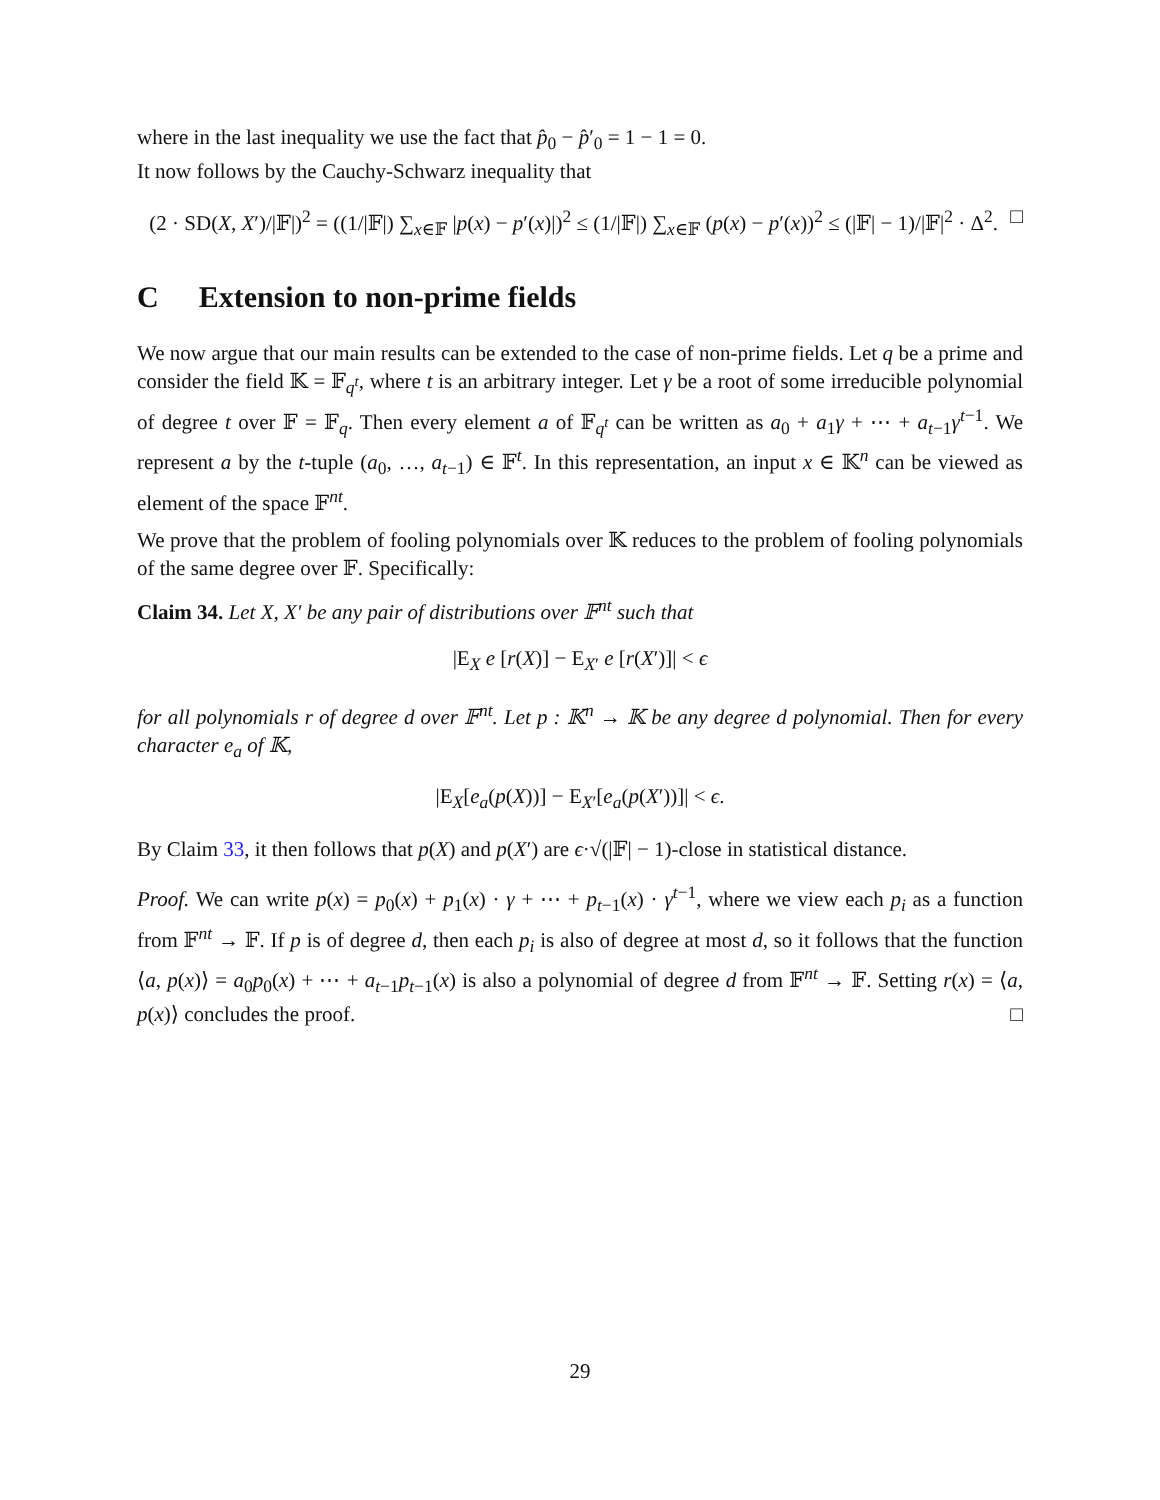where in the last inequality we use the fact that p̂<sub>0</sub> − p̂′<sub>0</sub> = 1 − 1 = 0.
It now follows by the Cauchy-Schwarz inequality that
(2 · SD(X, X′)/|𝔽|)<sup>2</sup> = ((1/|𝔽|) ∑<sub>x∈𝔽</sub> |p(x) − p′(x)|)<sup>2</sup> ≤ (1/|𝔽|) ∑<sub>x∈𝔽</sub> (p(x) − p′(x))<sup>2</sup> ≤ (|𝔽| − 1)/|𝔽|<sup>2</sup> · Δ<sup>2</sup>. □
C Extension to non-prime fields
We now argue that our main results can be extended to the case of non-prime fields. Let q be a prime and consider the field 𝕂 = 𝔽<sub>q<sup>t</sup></sub>, where t is an arbitrary integer. Let γ be a root of some irreducible polynomial of degree t over 𝔽 = 𝔽<sub>q</sub>. Then every element a of 𝔽<sub>q<sup>t</sup></sub> can be written as a<sub>0</sub> + a<sub>1</sub>γ + ⋯ + a<sub>t−1</sub>γ<sup>t−1</sup>. We represent a by the t-tuple (a<sub>0</sub>, …, a<sub>t−1</sub>) ∈ 𝔽<sup>t</sup>. In this representation, an input x ∈ 𝕂<sup>n</sup> can be viewed as element of the space 𝔽<sup>nt</sup>.
We prove that the problem of fooling polynomials over 𝕂 reduces to the problem of fooling polynomials of the same degree over 𝔽. Specifically:
Claim 34. Let X, X′ be any pair of distributions over 𝔽<sup>nt</sup> such that
|E<sub>X</sub> e [r(X)] − E<sub>X′</sub> e [r(X′)]| < ϵ
for all polynomials r of degree d over 𝔽<sup>nt</sup>. Let p : 𝕂<sup>n</sup> → 𝕂 be any degree d polynomial. Then for every character e<sub>a</sub> of 𝕂,
|E<sub>X</sub>[e<sub>a</sub>(p(X))] − E<sub>X′</sub>[e<sub>a</sub>(p(X′))]| < ϵ.
By Claim 33, it then follows that p(X) and p(X′) are ϵ·√(|𝔽| − 1)-close in statistical distance.
Proof. We can write p(x) = p<sub>0</sub>(x) + p<sub>1</sub>(x) · γ + ⋯ + p<sub>t−1</sub>(x) · γ<sup>t−1</sup>, where we view each p<sub>i</sub> as a function from 𝔽<sup>nt</sup> → 𝔽. If p is of degree d, then each p<sub>i</sub> is also of degree at most d, so it follows that the function ⟨a, p(x)⟩ = a<sub>0</sub>p<sub>0</sub>(x) + ⋯ + a<sub>t−1</sub>p<sub>t−1</sub>(x) is also a polynomial of degree d from 𝔽<sup>nt</sup> → 𝔽. Setting r(x) = ⟨a, p(x)⟩ concludes the proof. □
29